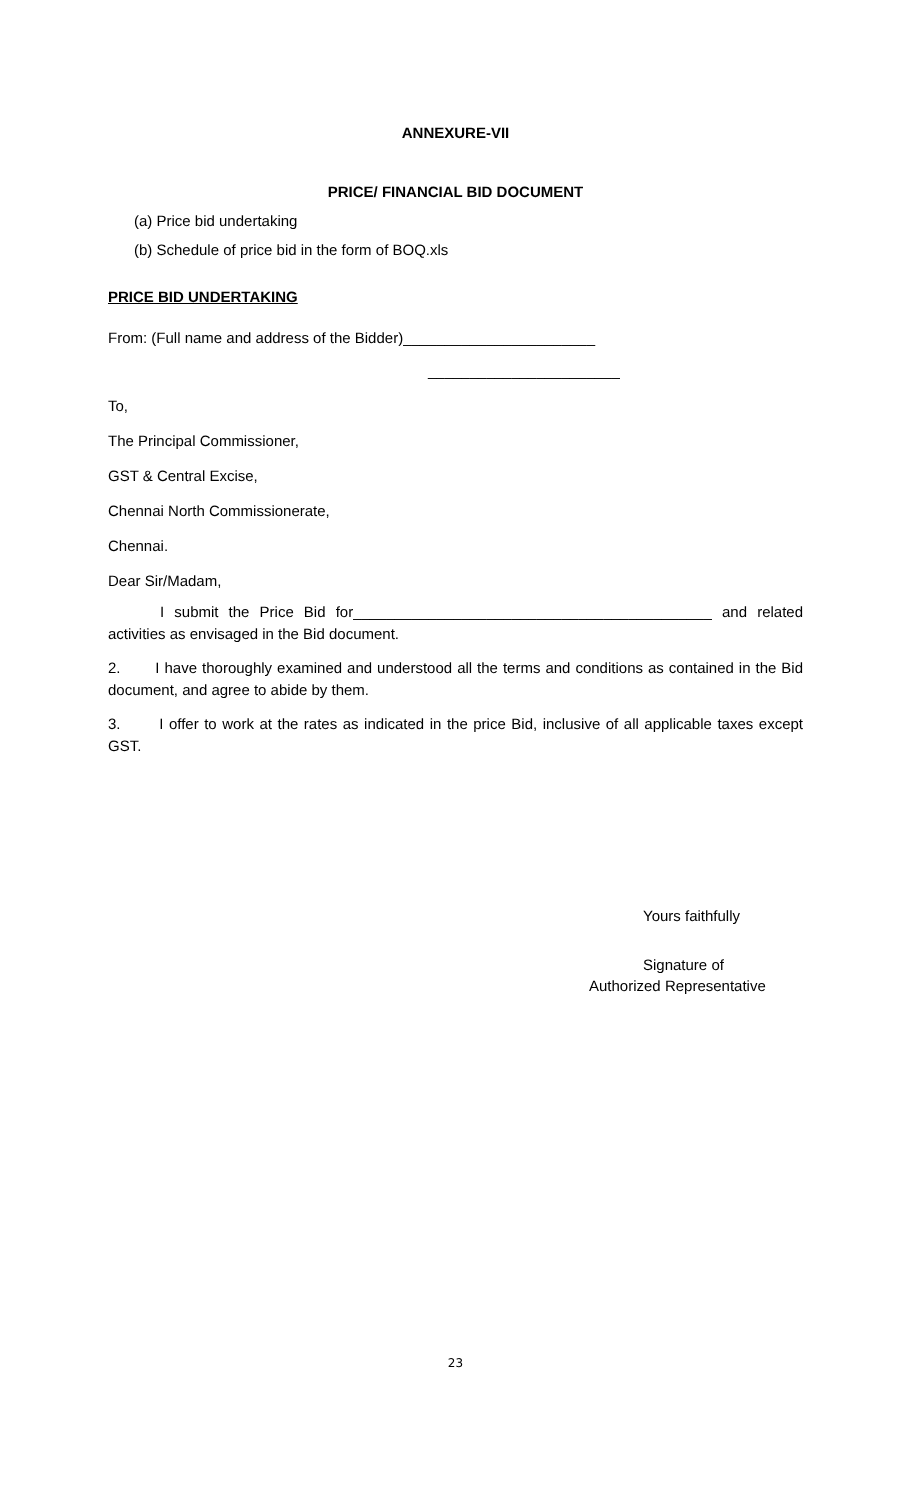ANNEXURE-VII
PRICE/ FINANCIAL BID DOCUMENT
(a) Price bid undertaking
(b) Schedule of price bid in the form of BOQ.xls
PRICE BID UNDERTAKING
From: (Full name and address of the Bidder)_______________________
_______________________
To,
The Principal Commissioner,
GST & Central Excise,
Chennai North Commissionerate,
Chennai.
Dear Sir/Madam,
I submit the Price Bid for___________________________________________ and related activities as envisaged in the Bid document.
2. I have thoroughly examined and understood all the terms and conditions as contained in the Bid document, and agree to abide by them.
3. I offer to work at the rates as indicated in the price Bid, inclusive of all applicable taxes except GST.
Yours faithfully
Signature of
Authorized Representative
23